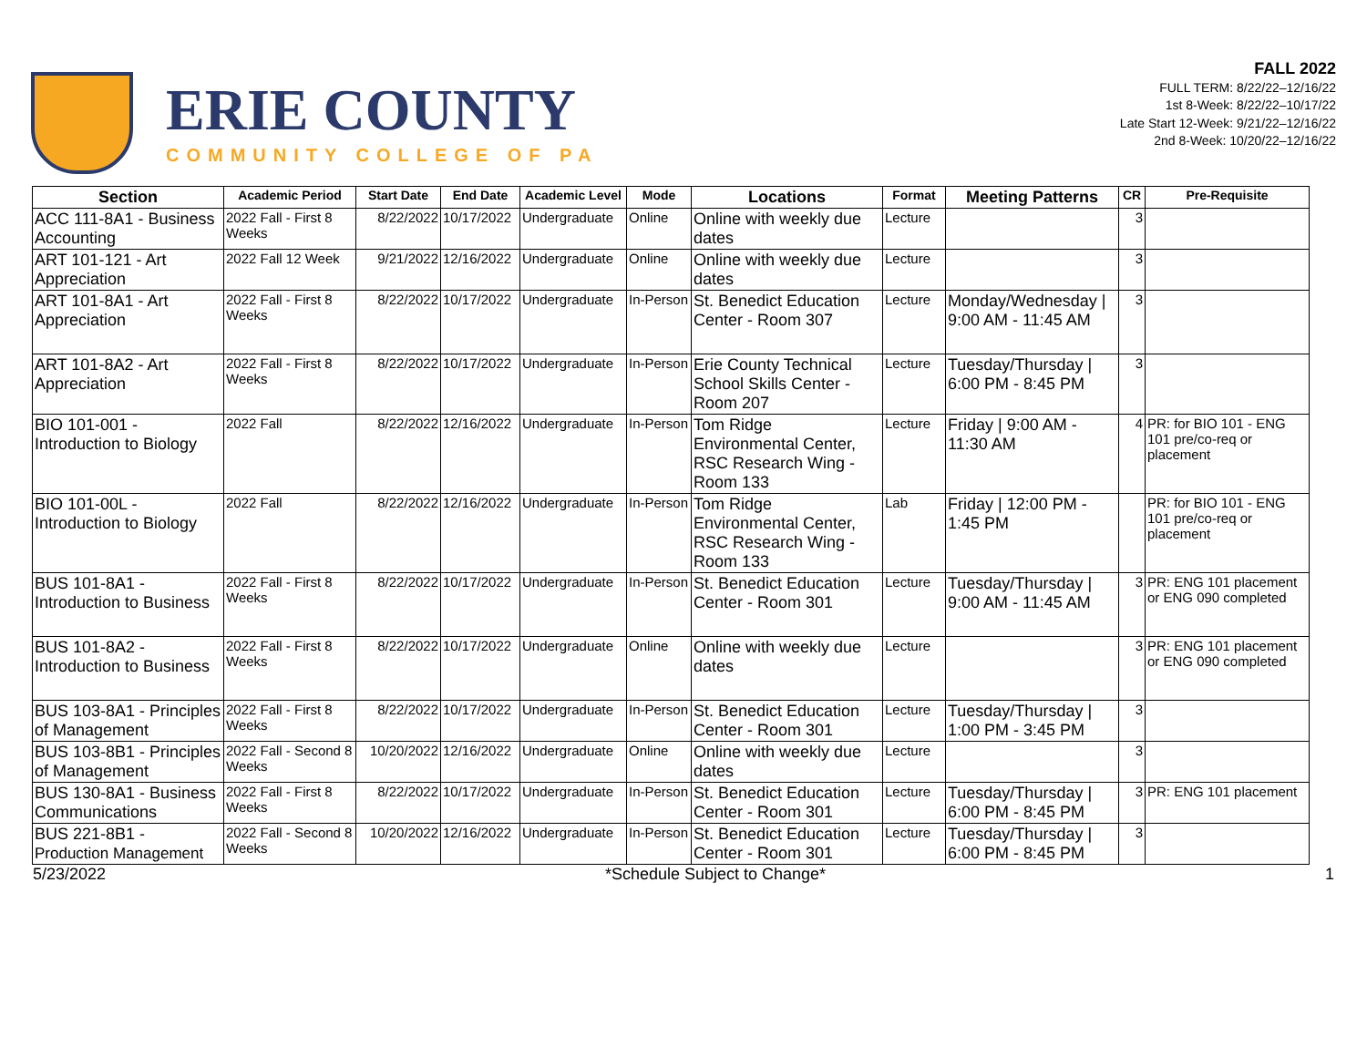ERIE COUNTY
COMMUNITY COLLEGE OF PA
FALL 2022
FULL TERM: 8/22/22–12/16/22
1st 8-Week: 8/22/22–10/17/22
Late Start 12-Week: 9/21/22–12/16/22
2nd 8-Week: 10/20/22–12/16/22
| Section | Academic Period | Start Date | End Date | Academic Level | Mode | Locations | Format | Meeting Patterns | CR | Pre-Requisite |
| --- | --- | --- | --- | --- | --- | --- | --- | --- | --- | --- |
| ACC 111-8A1 - Business Accounting | 2022 Fall - First 8 Weeks | 8/22/2022 | 10/17/2022 | Undergraduate | Online | Online with weekly due dates | Lecture | | 3 | |
| ART 101-121 - Art Appreciation | 2022 Fall 12 Week | 9/21/2022 | 12/16/2022 | Undergraduate | Online | Online with weekly due dates | Lecture | | 3 | |
| ART 101-8A1 - Art Appreciation | 2022 Fall - First 8 Weeks | 8/22/2022 | 10/17/2022 | Undergraduate | In-Person | St. Benedict Education Center - Room 307 | Lecture | Monday/Wednesday / 9:00 AM - 11:45 AM | 3 | |
| ART 101-8A2 - Art Appreciation | 2022 Fall - First 8 Weeks | 8/22/2022 | 10/17/2022 | Undergraduate | In-Person | Erie County Technical School Skills Center - Room 207 | Lecture | Tuesday/Thursday / 6:00 PM - 8:45 PM | 3 | |
| BIO 101-001 - Introduction to Biology | 2022 Fall | 8/22/2022 | 12/16/2022 | Undergraduate | In-Person | Tom Ridge Environmental Center, RSC Research Wing - Room 133 | Lecture | Friday / 9:00 AM - 11:30 AM | 4 | PR: for BIO 101 - ENG 101 pre/co-req or placement |
| BIO 101-00L - Introduction to Biology | 2022 Fall | 8/22/2022 | 12/16/2022 | Undergraduate | In-Person | Tom Ridge Environmental Center, RSC Research Wing - Room 133 | Lab | Friday / 12:00 PM - 1:45 PM | | PR: for BIO 101 - ENG 101 pre/co-req or placement |
| BUS 101-8A1 - Introduction to Business | 2022 Fall - First 8 Weeks | 8/22/2022 | 10/17/2022 | Undergraduate | In-Person | St. Benedict Education Center - Room 301 | Lecture | Tuesday/Thursday / 9:00 AM - 11:45 AM | 3 | PR: ENG 101 placement or ENG 090 completed |
| BUS 101-8A2 - Introduction to Business | 2022 Fall - First 8 Weeks | 8/22/2022 | 10/17/2022 | Undergraduate | Online | Online with weekly due dates | Lecture | | 3 | PR: ENG 101 placement or ENG 090 completed |
| BUS 103-8A1 - Principles of Management | 2022 Fall - First 8 Weeks | 8/22/2022 | 10/17/2022 | Undergraduate | In-Person | St. Benedict Education Center - Room 301 | Lecture | Tuesday/Thursday / 1:00 PM - 3:45 PM | 3 | |
| BUS 103-8B1 - Principles of Management | 2022 Fall - Second 8 Weeks | 10/20/2022 | 12/16/2022 | Undergraduate | Online | Online with weekly due dates | Lecture | | 3 | |
| BUS 130-8A1 - Business Communications | 2022 Fall - First 8 Weeks | 8/22/2022 | 10/17/2022 | Undergraduate | In-Person | St. Benedict Education Center - Room 301 | Lecture | Tuesday/Thursday / 6:00 PM - 8:45 PM | 3 | PR: ENG 101 placement |
| BUS 221-8B1 - Production Management | 2022 Fall - Second 8 Weeks | 10/20/2022 | 12/16/2022 | Undergraduate | In-Person | St. Benedict Education Center - Room 301 | Lecture | Tuesday/Thursday / 6:00 PM - 8:45 PM | 3 | |
5/23/2022 *Schedule Subject to Change* 1